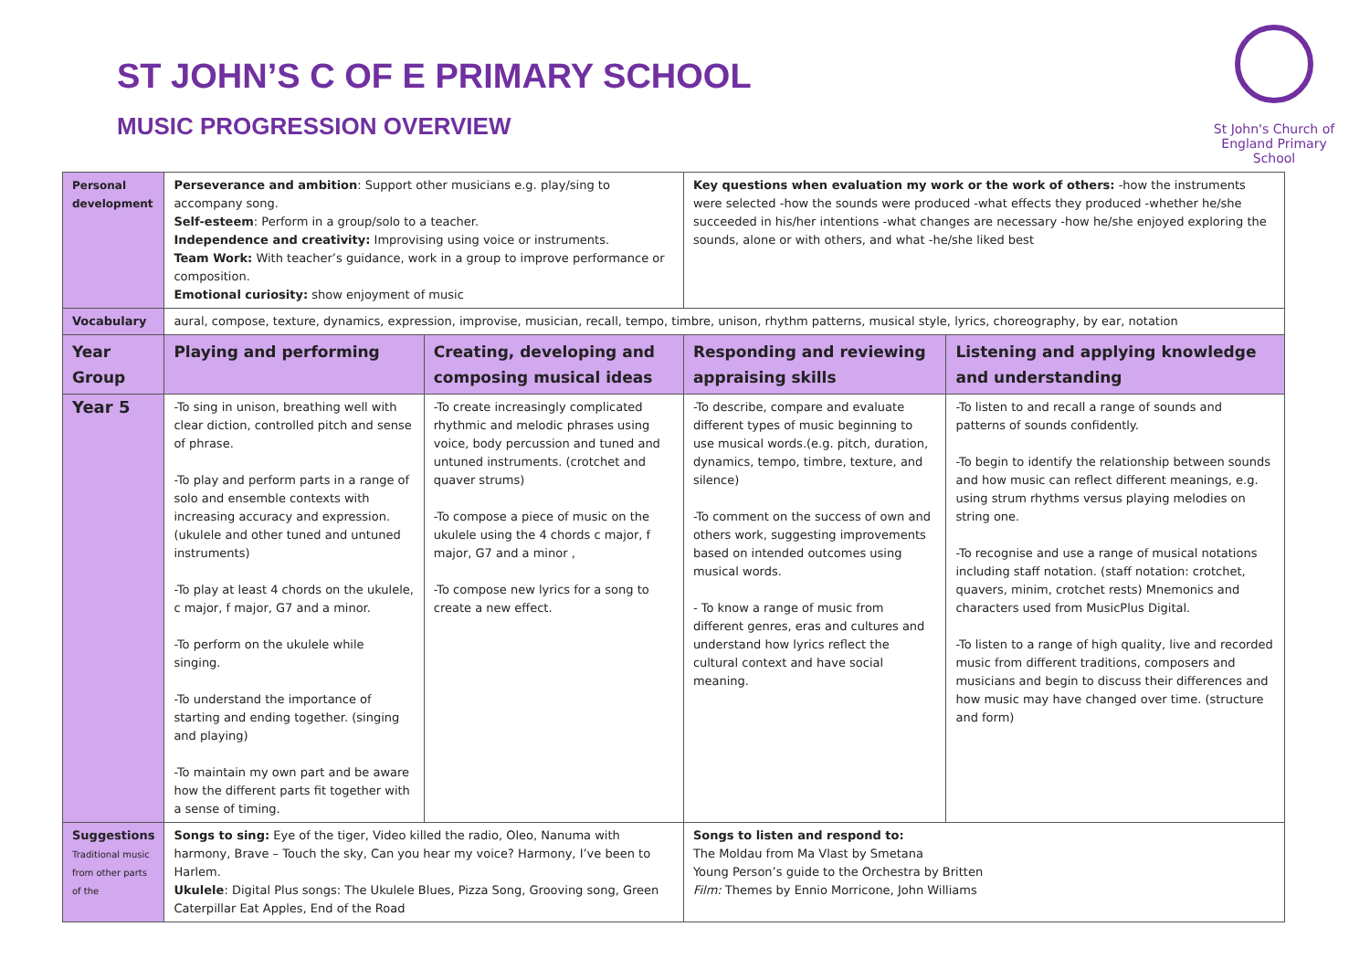ST JOHN’S C OF E PRIMARY SCHOOL
MUSIC PROGRESSION OVERVIEW
St John's Church of England Primary School
| Personal development | Perseverance and ambition : Support other musicians e.g. play/sing to accompany song. Self-esteem : Perform in a group/solo to a teacher. Independence and creativity: Improvising using voice or instruments. Team Work: With teacher’s guidance, work in a group to improve performance or composition. Emotional curiosity: show enjoyment of music | | Key questions when evaluation my work or the work of others: -how the instruments were selected -how the sounds were produced -what effects they produced -whether he/she succeeded in his/her intentions -what changes are necessary -how he/she enjoyed exploring the sounds, alone or with others, and what -he/she liked best | |
| Vocabulary | aural, compose, texture, dynamics, expression, improvise, musician, recall, tempo, timbre, unison, rhythm patterns, musical style, lyrics, choreography, by ear, notation | | | |
| Year Group | Playing and performing | Creating, developing and composing musical ideas | Responding and reviewing appraising skills | Listening and applying knowledge and understanding |
| Year 5 | -To sing in unison, breathing well with clear diction, controlled pitch and sense of phrase. -To play and perform parts in a range of solo and ensemble contexts with increasing accuracy and expression. (ukulele and other tuned and untuned instruments) -To play at least 4 chords on the ukulele, c major, f major, G7 and a minor. -To perform on the ukulele while singing. -To understand the importance of starting and ending together. (singing and playing) -To maintain my own part and be aware how the different parts fit together with a sense of timing. | -To create increasingly complicated rhythmic and melodic phrases using voice, body percussion and tuned and untuned instruments. (crotchet and quaver strums) -To compose a piece of music on the ukulele using the 4 chords c major, f major, G7 and a minor , -To compose new lyrics for a song to create a new effect. | -To describe, compare and evaluate different types of music beginning to use musical words.(e.g. pitch, duration, dynamics, tempo, timbre, texture, and silence) -To comment on the success of own and others work, suggesting improvements based on intended outcomes using musical words. - To know a range of music from different genres, eras and cultures and understand how lyrics reflect the cultural context and have social meaning. | -To listen to and recall a range of sounds and patterns of sounds confidently. -To begin to identify the relationship between sounds and how music can reflect different meanings, e.g. using strum rhythms versus playing melodies on string one. -To recognise and use a range of musical notations including staff notation. (staff notation: crotchet, quavers, minim, crotchet rests) Mnemonics and characters used from MusicPlus Digital. -To listen to a range of high quality, live and recorded music from different traditions, composers and musicians and begin to discuss their differences and how music may have changed over time. (structure and form) |
| Suggestions Traditional music from other parts of the | Songs to sing: Eye of the tiger, Video killed the radio, Oleo, Nanuma with harmony, Brave – Touch the sky, Can you hear my voice? Harmony, I’ve been to Harlem. Ukulele : Digital Plus songs: The Ukulele Blues, Pizza Song, Grooving song, Green Caterpillar Eat Apples, End of the Road | | Songs to listen and respond to: The Moldau from Ma Vlast by Smetana Young Person’s guide to the Orchestra by Britten Film: Themes by Ennio Morricone, John Williams | |